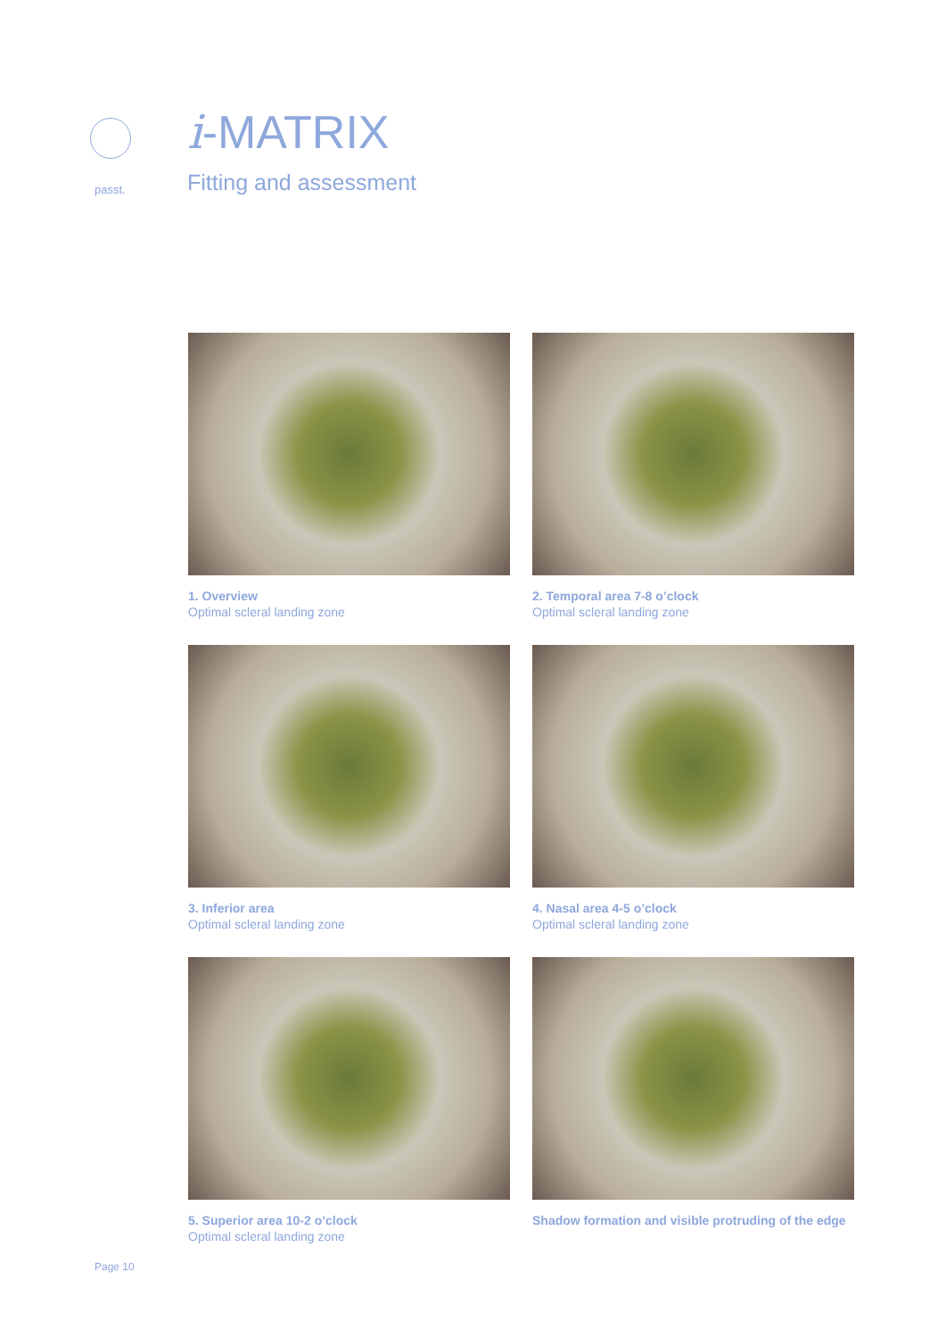passt.
i-MATRIX
Fitting and assessment
1. Overview
Optimal scleral landing zone
2. Temporal area 7-8 o’clock
Optimal scleral landing zone
3. Inferior area
Optimal scleral landing zone
4. Nasal area 4-5 o’clock
Optimal scleral landing zone
5. Superior area 10-2 o’clock
Optimal scleral landing zone
Shadow formation and visible protruding of the edge
Page 10